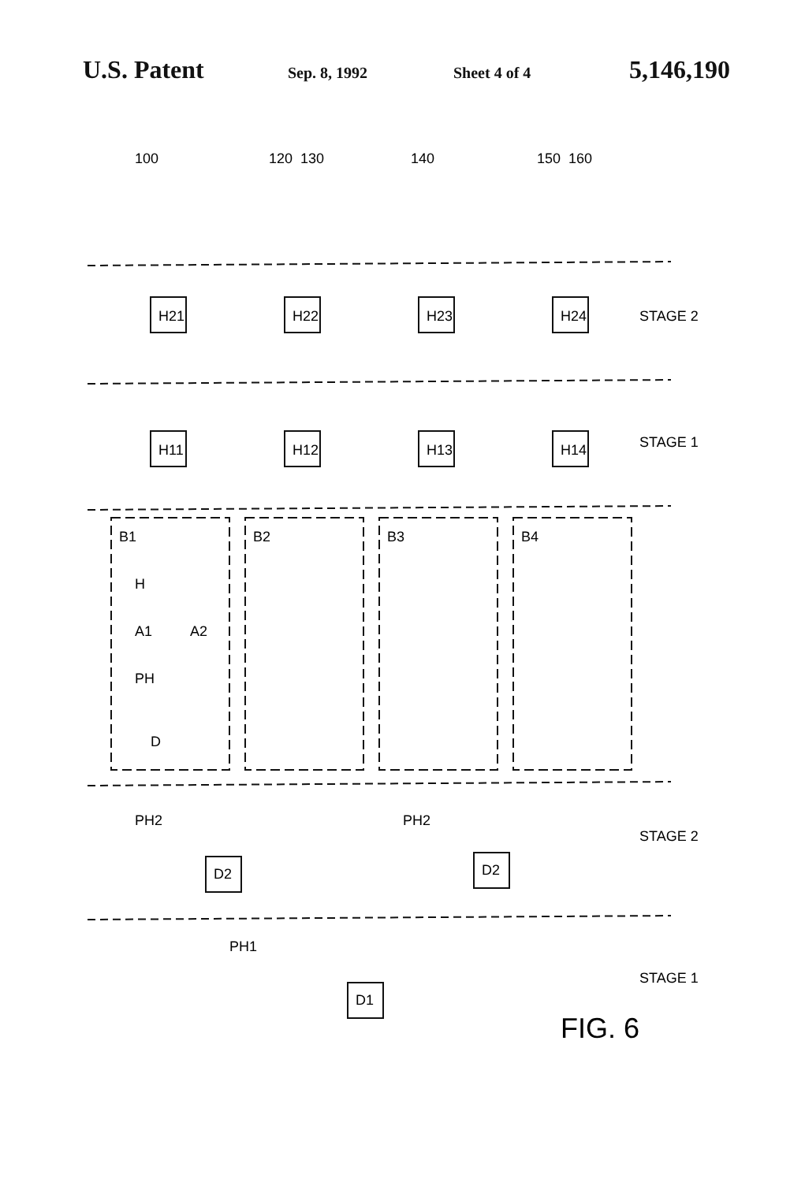U.S. Patent Sep. 8, 1992 Sheet 4 of 4 5,146,190
H21
H22
H23
H24
H11
H12
H13
H14
B1
B2
B3
B4
H
A1
A2
PH
D
PH2
PH2
D2
D2
PH1
D1
100
120
130
140
150
160
STAGE 2
STAGE 1
STAGE 2
STAGE 1
FIG. 6